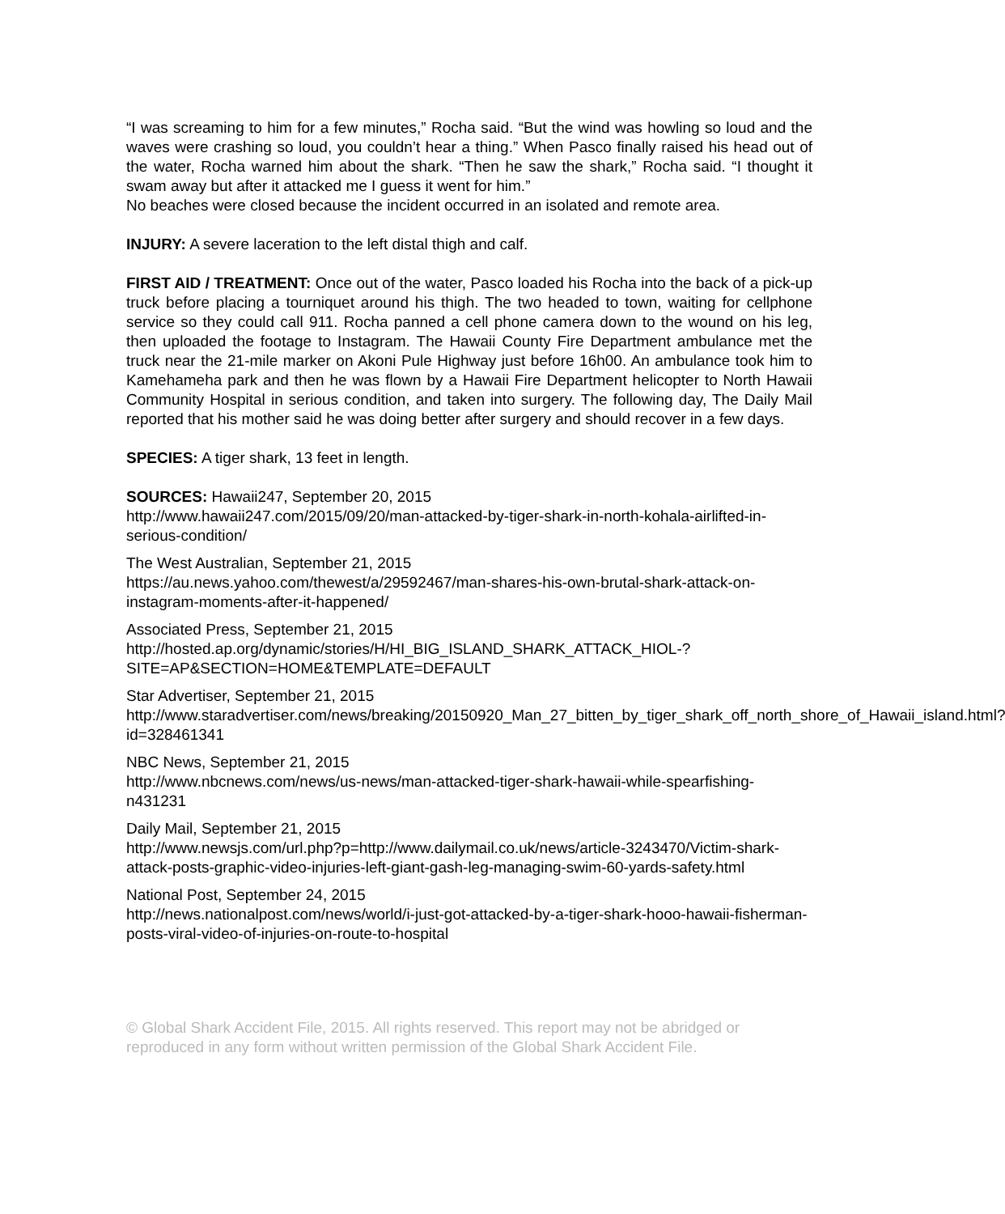“I was screaming to him for a few minutes,” Rocha said. “But the wind was howling so loud and the waves were crashing so loud, you couldn’t hear a thing.” When Pasco finally raised his head out of the water, Rocha warned him about the shark. “Then he saw the shark,” Rocha said. “I thought it swam away but after it attacked me I guess it went for him.”
No beaches were closed because the incident occurred in an isolated and remote area.
INJURY: A severe laceration to the left distal thigh and calf.
FIRST AID / TREATMENT: Once out of the water, Pasco loaded his Rocha into the back of a pick-up truck before placing a tourniquet around his thigh. The two headed to town, waiting for cellphone service so they could call 911. Rocha panned a cell phone camera down to the wound on his leg, then uploaded the footage to Instagram. The Hawaii County Fire Department ambulance met the truck near the 21-mile marker on Akoni Pule Highway just before 16h00. An ambulance took him to Kamehameha park and then he was flown by a Hawaii Fire Department helicopter to North Hawaii Community Hospital in serious condition, and taken into surgery. The following day, The Daily Mail reported that his mother said he was doing better after surgery and should recover in a few days.
SPECIES: A tiger shark, 13 feet in length.
SOURCES: Hawaii247, September 20, 2015
http://www.hawaii247.com/2015/09/20/man-attacked-by-tiger-shark-in-north-kohala-airlifted-in-serious-condition/
The West Australian, September 21, 2015
https://au.news.yahoo.com/thewest/a/29592467/man-shares-his-own-brutal-shark-attack-on-instagram-moments-after-it-happened/
Associated Press, September 21, 2015
http://hosted.ap.org/dynamic/stories/H/HI_BIG_ISLAND_SHARK_ATTACK_HIOL-?SITE=AP&SECTION=HOME&TEMPLATE=DEFAULT
Star Advertiser, September 21, 2015
http://www.staradvertiser.com/news/breaking/20150920_Man_27_bitten_by_tiger_shark_off_north_shore_of_Hawaii_island.html?id=328461341
NBC News, September 21, 2015
http://www.nbcnews.com/news/us-news/man-attacked-tiger-shark-hawaii-while-spearfishing-n431231
Daily Mail, September 21, 2015
http://www.newsjs.com/url.php?p=http://www.dailymail.co.uk/news/article-3243470/Victim-shark-attack-posts-graphic-video-injuries-left-giant-gash-leg-managing-swim-60-yards-safety.html
National Post, September 24, 2015
http://news.nationalpost.com/news/world/i-just-got-attacked-by-a-tiger-shark-hooo-hawaii-fisherman-posts-viral-video-of-injuries-on-route-to-hospital
© Global Shark Accident File, 2015. All rights reserved. This report may not be abridged or reproduced in any form without written permission of the Global Shark Accident File.